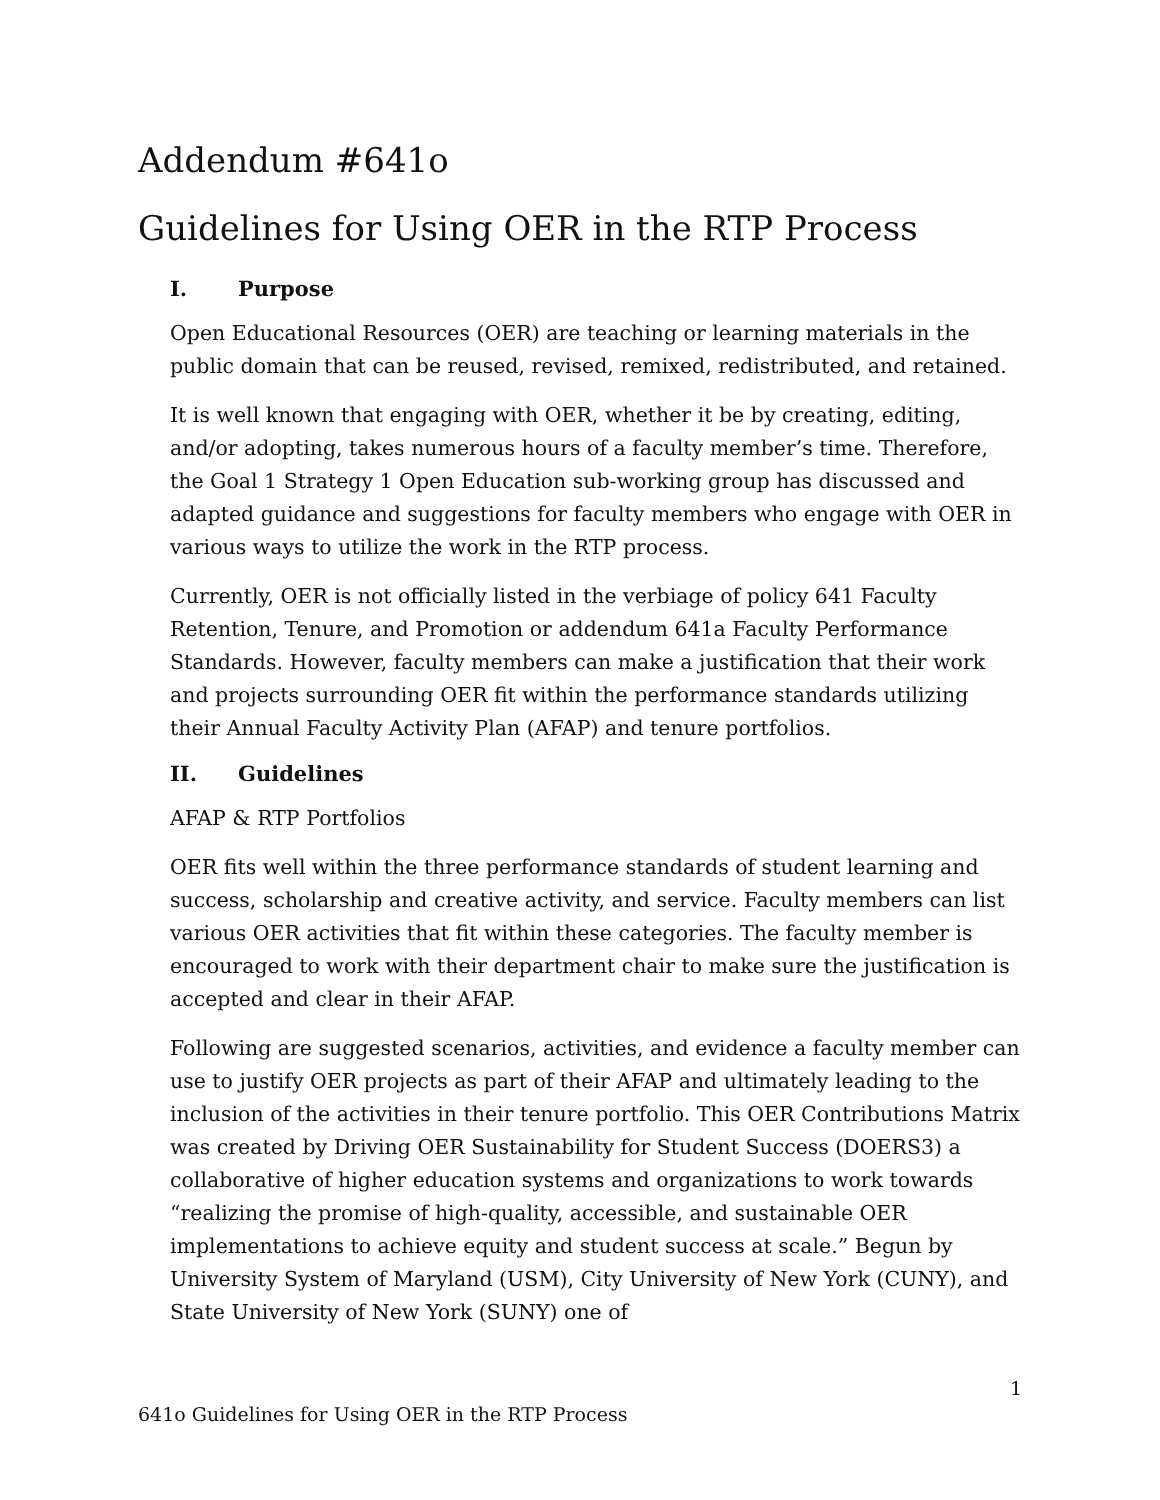Addendum #641o
Guidelines for Using OER in the RTP Process
I. Purpose
Open Educational Resources (OER) are teaching or learning materials in the public domain that can be reused, revised, remixed, redistributed, and retained.
It is well known that engaging with OER, whether it be by creating, editing, and/or adopting, takes numerous hours of a faculty member’s time. Therefore, the Goal 1 Strategy 1 Open Education sub-working group has discussed and adapted guidance and suggestions for faculty members who engage with OER in various ways to utilize the work in the RTP process.
Currently, OER is not officially listed in the verbiage of policy 641 Faculty Retention, Tenure, and Promotion or addendum 641a Faculty Performance Standards. However, faculty members can make a justification that their work and projects surrounding OER fit within the performance standards utilizing their Annual Faculty Activity Plan (AFAP) and tenure portfolios.
II. Guidelines
AFAP & RTP Portfolios
OER fits well within the three performance standards of student learning and success, scholarship and creative activity, and service. Faculty members can list various OER activities that fit within these categories. The faculty member is encouraged to work with their department chair to make sure the justification is accepted and clear in their AFAP.
Following are suggested scenarios, activities, and evidence a faculty member can use to justify OER projects as part of their AFAP and ultimately leading to the inclusion of the activities in their tenure portfolio. This OER Contributions Matrix was created by Driving OER Sustainability for Student Success (DOERS3) a collaborative of higher education systems and organizations to work towards “realizing the promise of high-quality, accessible, and sustainable OER implementations to achieve equity and student success at scale.” Begun by University System of Maryland (USM), City University of New York (CUNY), and State University of New York (SUNY) one of
1
641o Guidelines for Using OER in the RTP Process